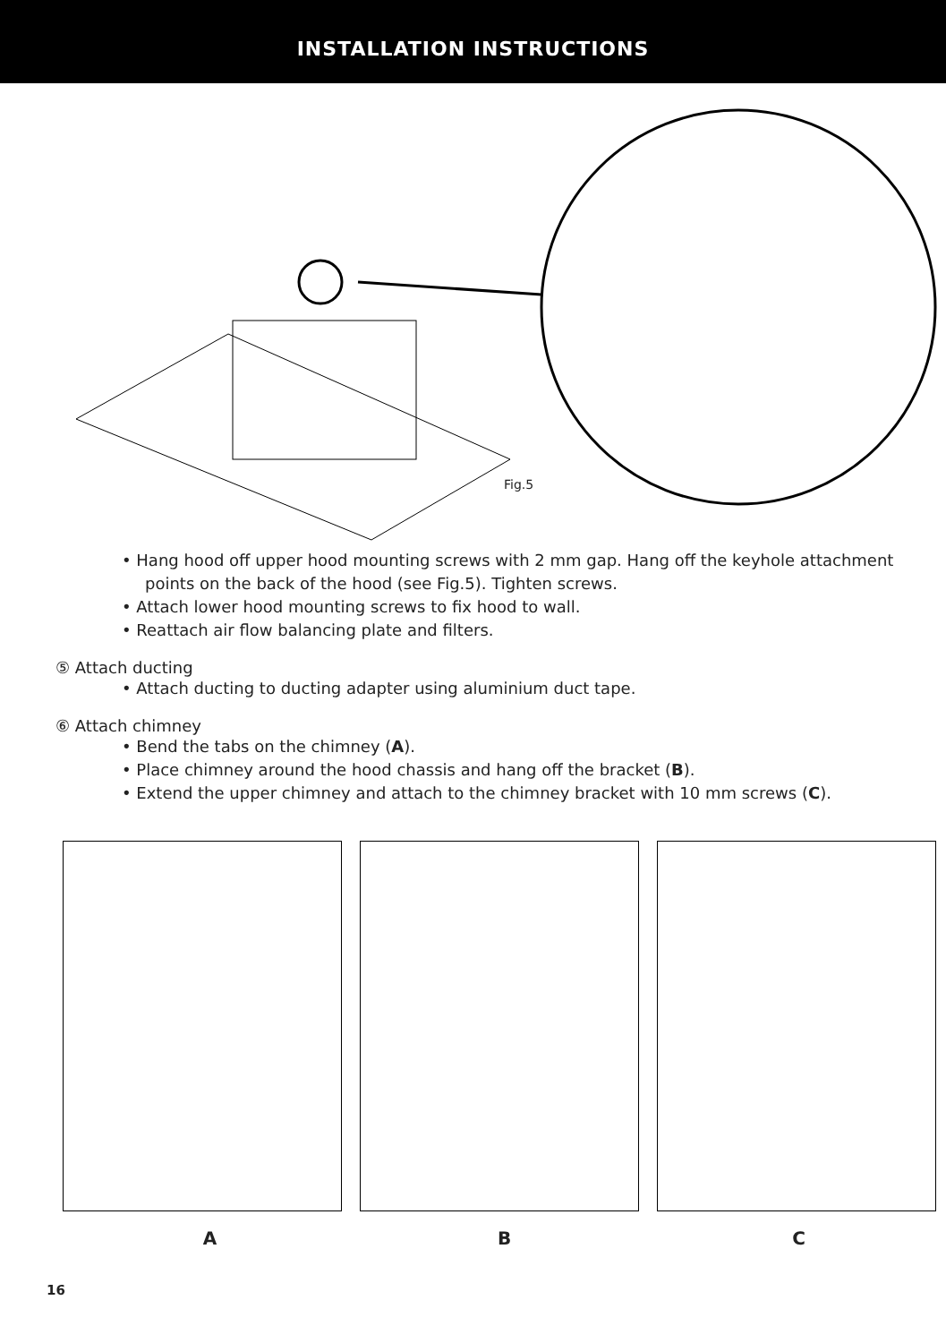INSTALLATION INSTRUCTIONS
Fig.5
• Hang hood off upper hood mounting screws with 2 mm gap. Hang off the keyhole attachment points on the back of the hood (see Fig.5). Tighten screws.
• Attach lower hood mounting screws to fix hood to wall.
• Reattach air flow balancing plate and filters.
⑤ Attach ducting
• Attach ducting to ducting adapter using aluminium duct tape.
⑥ Attach chimney
• Bend the tabs on the chimney (A).
• Place chimney around the hood chassis and hang off the bracket (B).
• Extend the upper chimney and attach to the chimney bracket with 10 mm screws (C).
A B C
16